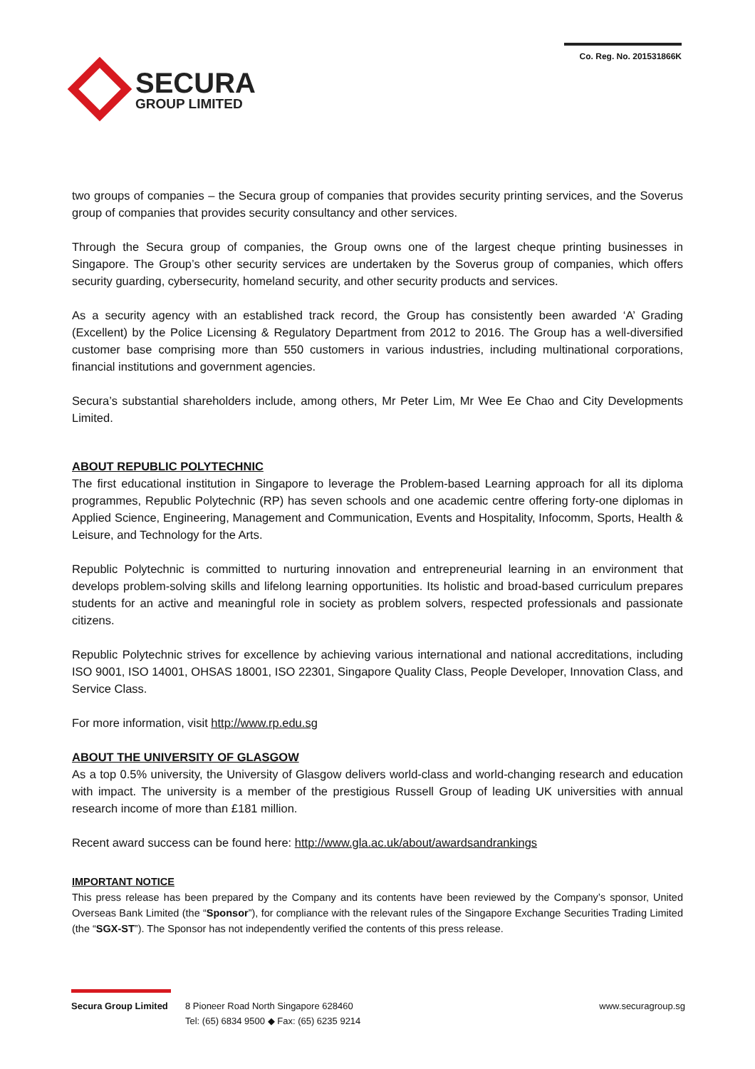SECURA
GROUP LIMITED
Co. Reg. No. 201531866K
two groups of companies – the Secura group of companies that provides security printing services, and the Soverus group of companies that provides security consultancy and other services.
Through the Secura group of companies, the Group owns one of the largest cheque printing businesses in Singapore. The Group’s other security services are undertaken by the Soverus group of companies, which offers security guarding, cybersecurity, homeland security, and other security products and services.
As a security agency with an established track record, the Group has consistently been awarded ‘A’ Grading (Excellent) by the Police Licensing & Regulatory Department from 2012 to 2016. The Group has a well-diversified customer base comprising more than 550 customers in various industries, including multinational corporations, financial institutions and government agencies.
Secura’s substantial shareholders include, among others, Mr Peter Lim, Mr Wee Ee Chao and City Developments Limited.
ABOUT REPUBLIC POLYTECHNIC
The first educational institution in Singapore to leverage the Problem-based Learning approach for all its diploma programmes, Republic Polytechnic (RP) has seven schools and one academic centre offering forty-one diplomas in Applied Science, Engineering, Management and Communication, Events and Hospitality, Infocomm, Sports, Health & Leisure, and Technology for the Arts.
Republic Polytechnic is committed to nurturing innovation and entrepreneurial learning in an environment that develops problem-solving skills and lifelong learning opportunities. Its holistic and broad-based curriculum prepares students for an active and meaningful role in society as problem solvers, respected professionals and passionate citizens.
Republic Polytechnic strives for excellence by achieving various international and national accreditations, including ISO 9001, ISO 14001, OHSAS 18001, ISO 22301, Singapore Quality Class, People Developer, Innovation Class, and Service Class.
For more information, visit http://www.rp.edu.sg
ABOUT THE UNIVERSITY OF GLASGOW
As a top 0.5% university, the University of Glasgow delivers world-class and world-changing research and education with impact. The university is a member of the prestigious Russell Group of leading UK universities with annual research income of more than £181 million.
Recent award success can be found here: http://www.gla.ac.uk/about/awardsandrankings
IMPORTANT NOTICE
This press release has been prepared by the Company and its contents have been reviewed by the Company’s sponsor, United Overseas Bank Limited (the “Sponsor”), for compliance with the relevant rules of the Singapore Exchange Securities Trading Limited (the “SGX-ST”). The Sponsor has not independently verified the contents of this press release.
Secura Group Limited
8 Pioneer Road North Singapore 628460
Tel: (65) 6834 9500 ◆ Fax: (65) 6235 9214
www.securagroup.sg